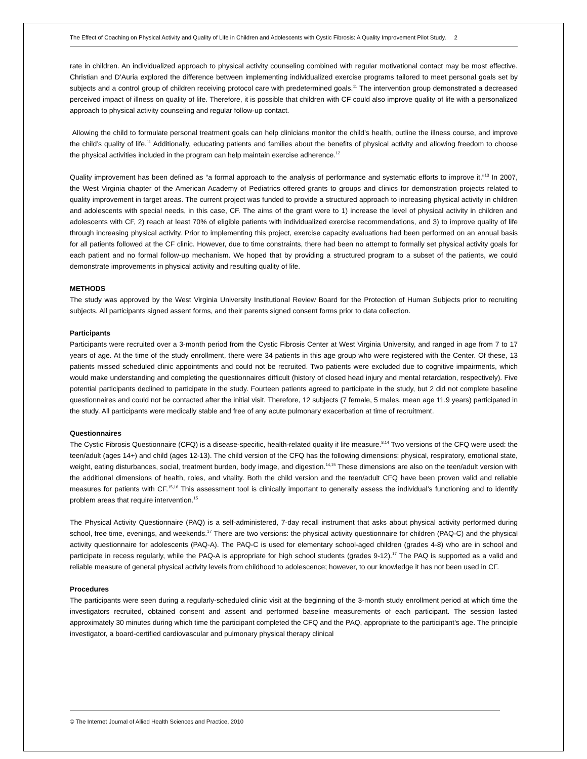The Effect of Coaching on Physical Activity and Quality of Life in Children and Adolescents with Cystic Fibrosis: A Quality Improvement Pilot Study. 2
rate in children. An individualized approach to physical activity counseling combined with regular motivational contact may be most effective. Christian and D’Auria explored the difference between implementing individualized exercise programs tailored to meet personal goals set by subjects and a control group of children receiving protocol care with predetermined goals.<sup>11</sup> The intervention group demonstrated a decreased perceived impact of illness on quality of life. Therefore, it is possible that children with CF could also improve quality of life with a personalized approach to physical activity counseling and regular follow-up contact.
Allowing the child to formulate personal treatment goals can help clinicians monitor the child’s health, outline the illness course, and improve the child’s quality of life.<sup>11</sup> Additionally, educating patients and families about the benefits of physical activity and allowing freedom to choose the physical activities included in the program can help maintain exercise adherence.<sup>12</sup>
Quality improvement has been defined as “a formal approach to the analysis of performance and systematic efforts to improve it.”<sup>13</sup> In 2007, the West Virginia chapter of the American Academy of Pediatrics offered grants to groups and clinics for demonstration projects related to quality improvement in target areas. The current project was funded to provide a structured approach to increasing physical activity in children and adolescents with special needs, in this case, CF. The aims of the grant were to 1) increase the level of physical activity in children and adolescents with CF, 2) reach at least 70% of eligible patients with individualized exercise recommendations, and 3) to improve quality of life through increasing physical activity. Prior to implementing this project, exercise capacity evaluations had been performed on an annual basis for all patients followed at the CF clinic. However, due to time constraints, there had been no attempt to formally set physical activity goals for each patient and no formal follow-up mechanism. We hoped that by providing a structured program to a subset of the patients, we could demonstrate improvements in physical activity and resulting quality of life.
METHODS
The study was approved by the West Virginia University Institutional Review Board for the Protection of Human Subjects prior to recruiting subjects. All participants signed assent forms, and their parents signed consent forms prior to data collection.
Participants
Participants were recruited over a 3-month period from the Cystic Fibrosis Center at West Virginia University, and ranged in age from 7 to 17 years of age. At the time of the study enrollment, there were 34 patients in this age group who were registered with the Center. Of these, 13 patients missed scheduled clinic appointments and could not be recruited. Two patients were excluded due to cognitive impairments, which would make understanding and completing the questionnaires difficult (history of closed head injury and mental retardation, respectively). Five potential participants declined to participate in the study. Fourteen patients agreed to participate in the study, but 2 did not complete baseline questionnaires and could not be contacted after the initial visit. Therefore, 12 subjects (7 female, 5 males, mean age 11.9 years) participated in the study. All participants were medically stable and free of any acute pulmonary exacerbation at time of recruitment.
Questionnaires
The Cystic Fibrosis Questionnaire (CFQ) is a disease-specific, health-related quality if life measure.<sup>8,14</sup> Two versions of the CFQ were used: the teen/adult (ages 14+) and child (ages 12-13). The child version of the CFQ has the following dimensions: physical, respiratory, emotional state, weight, eating disturbances, social, treatment burden, body image, and digestion.<sup>14,15</sup> These dimensions are also on the teen/adult version with the additional dimensions of health, roles, and vitality. Both the child version and the teen/adult CFQ have been proven valid and reliable measures for patients with CF.<sup>15,16</sup> This assessment tool is clinically important to generally assess the individual’s functioning and to identify problem areas that require intervention.<sup>15</sup>
The Physical Activity Questionnaire (PAQ) is a self-administered, 7-day recall instrument that asks about physical activity performed during school, free time, evenings, and weekends.<sup>17</sup> There are two versions: the physical activity questionnaire for children (PAQ-C) and the physical activity questionnaire for adolescents (PAQ-A). The PAQ-C is used for elementary school-aged children (grades 4-8) who are in school and participate in recess regularly, while the PAQ-A is appropriate for high school students (grades 9-12).<sup>17</sup> The PAQ is supported as a valid and reliable measure of general physical activity levels from childhood to adolescence; however, to our knowledge it has not been used in CF.
Procedures
The participants were seen during a regularly-scheduled clinic visit at the beginning of the 3-month study enrollment period at which time the investigators recruited, obtained consent and assent and performed baseline measurements of each participant. The session lasted approximately 30 minutes during which time the participant completed the CFQ and the PAQ, appropriate to the participant’s age. The principle investigator, a board-certified cardiovascular and pulmonary physical therapy clinical
© The Internet Journal of Allied Health Sciences and Practice, 2010